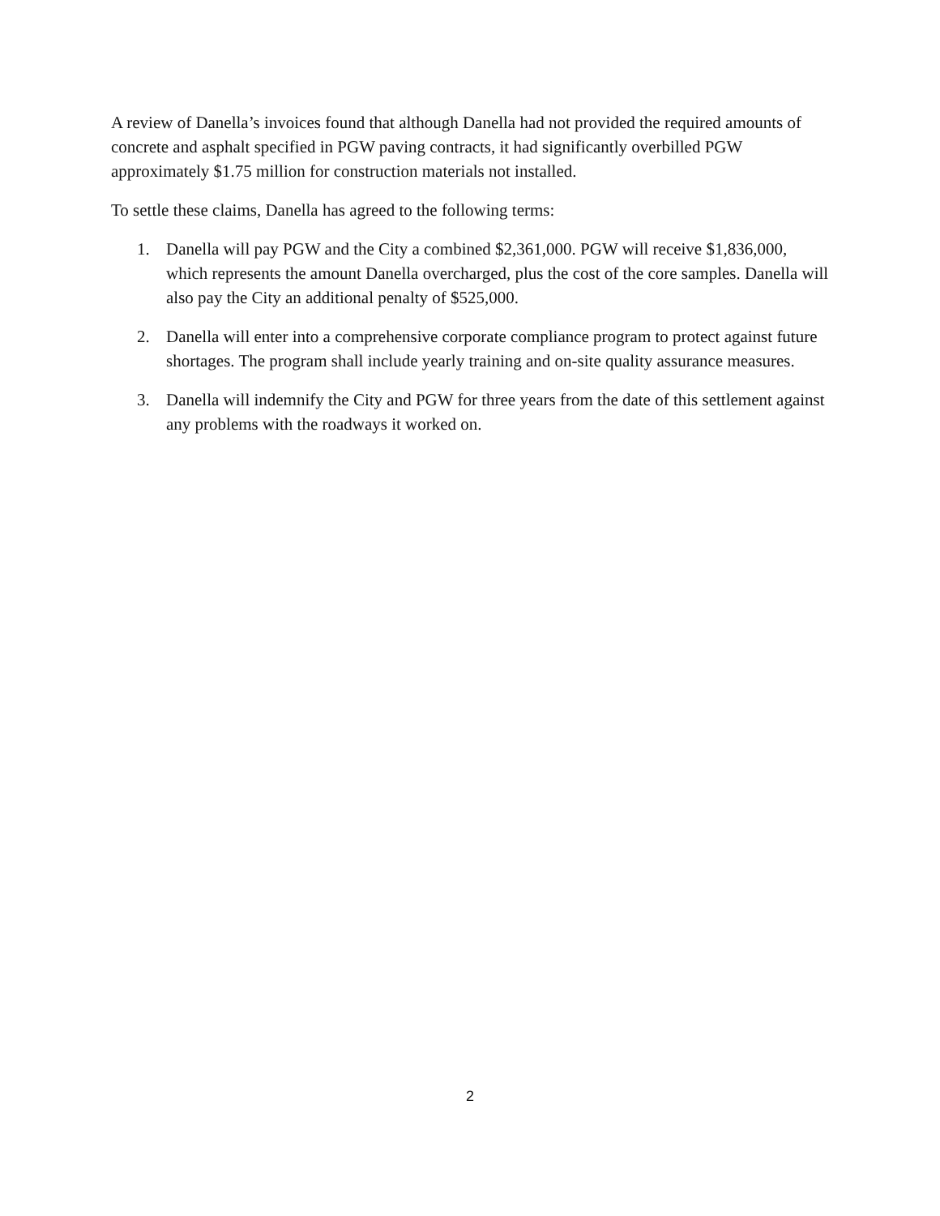A review of Danella’s invoices found that although Danella had not provided the required amounts of concrete and asphalt specified in PGW paving contracts, it had significantly overbilled PGW approximately $1.75 million for construction materials not installed.
To settle these claims, Danella has agreed to the following terms:
1. Danella will pay PGW and the City a combined $2,361,000. PGW will receive $1,836,000, which represents the amount Danella overcharged, plus the cost of the core samples. Danella will also pay the City an additional penalty of $525,000.
2. Danella will enter into a comprehensive corporate compliance program to protect against future shortages. The program shall include yearly training and on-site quality assurance measures.
3. Danella will indemnify the City and PGW for three years from the date of this settlement against any problems with the roadways it worked on.
2